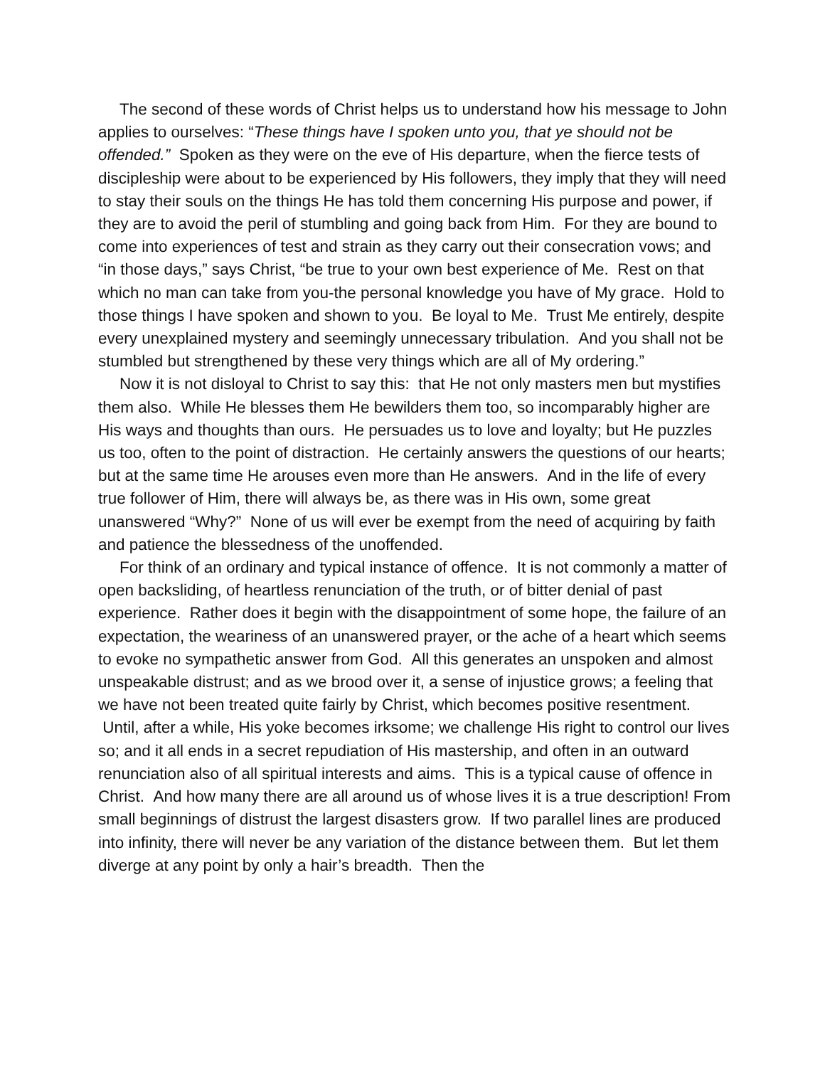The second of these words of Christ helps us to understand how his message to John applies to ourselves: “These things have I spoken unto you, that ye should not be offended.” Spoken as they were on the eve of His departure, when the fierce tests of discipleship were about to be experienced by His followers, they imply that they will need to stay their souls on the things He has told them concerning His purpose and power, if they are to avoid the peril of stumbling and going back from Him. For they are bound to come into experiences of test and strain as they carry out their consecration vows; and “in those days,” says Christ, “be true to your own best experience of Me. Rest on that which no man can take from you-the personal knowledge you have of My grace. Hold to those things I have spoken and shown to you. Be loyal to Me. Trust Me entirely, despite every unexplained mystery and seemingly unnecessary tribulation. And you shall not be stumbled but strengthened by these very things which are all of My ordering.”
Now it is not disloyal to Christ to say this: that He not only masters men but mystifies them also. While He blesses them He bewilders them too, so incomparably higher are His ways and thoughts than ours. He persuades us to love and loyalty; but He puzzles us too, often to the point of distraction. He certainly answers the questions of our hearts; but at the same time He arouses even more than He answers. And in the life of every true follower of Him, there will always be, as there was in His own, some great unanswered “Why?” None of us will ever be exempt from the need of acquiring by faith and patience the blessedness of the unoffended.
For think of an ordinary and typical instance of offence. It is not commonly a matter of open backsliding, of heartless renunciation of the truth, or of bitter denial of past experience. Rather does it begin with the disappointment of some hope, the failure of an expectation, the weariness of an unanswered prayer, or the ache of a heart which seems to evoke no sympathetic answer from God. All this generates an unspoken and almost unspeakable distrust; and as we brood over it, a sense of injustice grows; a feeling that we have not been treated quite fairly by Christ, which becomes positive resentment. Until, after a while, His yoke becomes irksome; we challenge His right to control our lives so; and it all ends in a secret repudiation of His mastership, and often in an outward renunciation also of all spiritual interests and aims. This is a typical cause of offence in Christ. And how many there are all around us of whose lives it is a true description! From small beginnings of distrust the largest disasters grow. If two parallel lines are produced into infinity, there will never be any variation of the distance between them. But let them diverge at any point by only a hair’s breadth. Then the